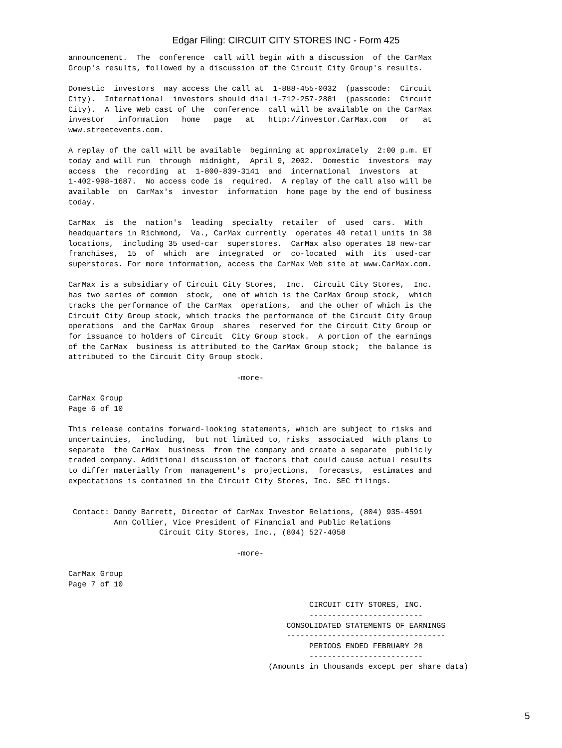Edgar Filing: CIRCUIT CITY STORES INC - Form 425
announcement.  The  conference  call will begin with a discussion  of the CarMax
Group's results, followed by a discussion of the Circuit City Group's results.

Domestic  investors  may access the call at  1-888-455-0032  (passcode:  Circuit
City).  International  investors should dial 1-712-257-2881  (passcode:  Circuit
City).  A live Web cast of the  conference  call will be available on the CarMax
investor   information   home   page   at   http://investor.CarMax.com   or   at
www.streetevents.com.

A replay of the call will be available  beginning at approximately  2:00 p.m. ET
today and will run  through  midnight,  April 9, 2002.  Domestic  investors  may
access  the  recording  at  1-800-839-3141  and  international  investors  at
1-402-998-1687.  No access code is  required.  A replay of the call also will be
available  on  CarMax's  investor  information  home page by the end of business
today.

CarMax  is  the  nation's  leading  specialty  retailer  of  used  cars.  With
headquarters in Richmond,  Va., CarMax currently  operates 40 retail units in 38
locations,  including 35 used-car  superstores.  CarMax also operates 18 new-car
franchises,  15  of  which  are  integrated  or  co-located  with  its  used-car
superstores. For more information, access the CarMax Web site at www.CarMax.com.

CarMax is a subsidiary of Circuit City Stores,  Inc.  Circuit City Stores,  Inc.
has two series of common  stock,  one of which is the CarMax Group stock,  which
tracks the performance of the CarMax  operations,  and the other of which is the
Circuit City Group stock, which tracks the performance of the Circuit City Group
operations  and the CarMax Group  shares  reserved for the Circuit City Group or
for issuance to holders of Circuit  City Group stock.  A portion of the earnings
of the CarMax  business is attributed to the CarMax Group stock;  the balance is
attributed to the Circuit City Group stock.

                                     -more-

CarMax Group
Page 6 of 10

This release contains forward-looking statements, which are subject to risks and
uncertainties,  including,  but not limited to, risks  associated  with plans to
separate  the CarMax  business  from the company and create a separate  publicly
traded company. Additional discussion of factors that could cause actual results
to differ materially from  management's  projections,  forecasts,  estimates and
expectations is contained in the Circuit City Stores, Inc. SEC filings.


 Contact: Dandy Barrett, Director of CarMax Investor Relations, (804) 935-4591
          Ann Collier, Vice President of Financial and Public Relations
                    Circuit City Stores, Inc., (804) 527-4058

                                     -more-

CarMax Group
Page 7 of 10

                                                     CIRCUIT CITY STORES, INC.
                                                     -------------------------
                                                CONSOLIDATED STATEMENTS OF EARNINGS
                                                -----------------------------------
                                                     PERIODS ENDED FEBRUARY 28
                                                     -------------------------
                                            (Amounts in thousands except per share data)
5